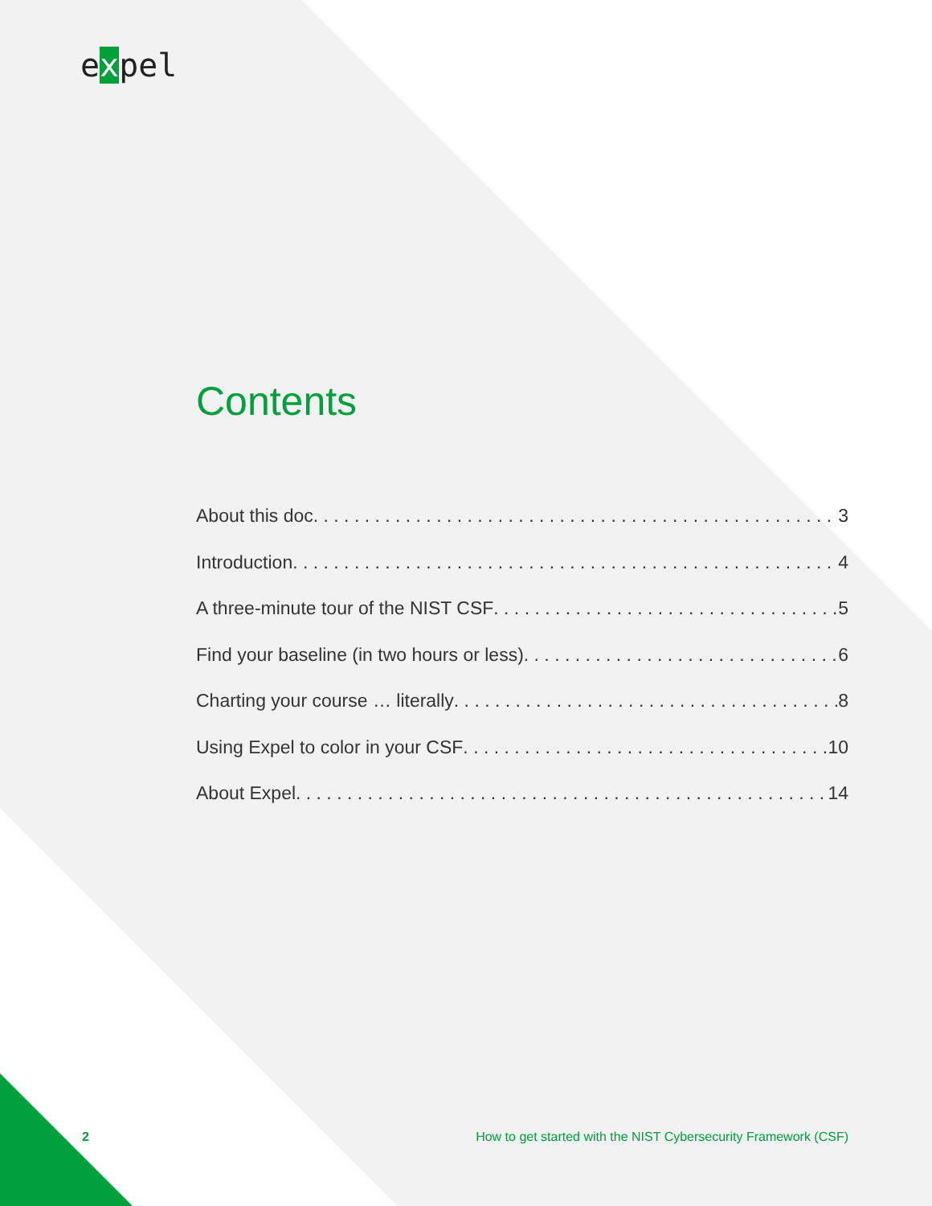expel
Contents
About this doc 3
Introduction 4
A three-minute tour of the NIST CSF 5
Find your baseline (in two hours or less) 6
Charting your course … literally 8
Using Expel to color in your CSF 10
About Expel 14
2
How to get started with the NIST Cybersecurity Framework (CSF)